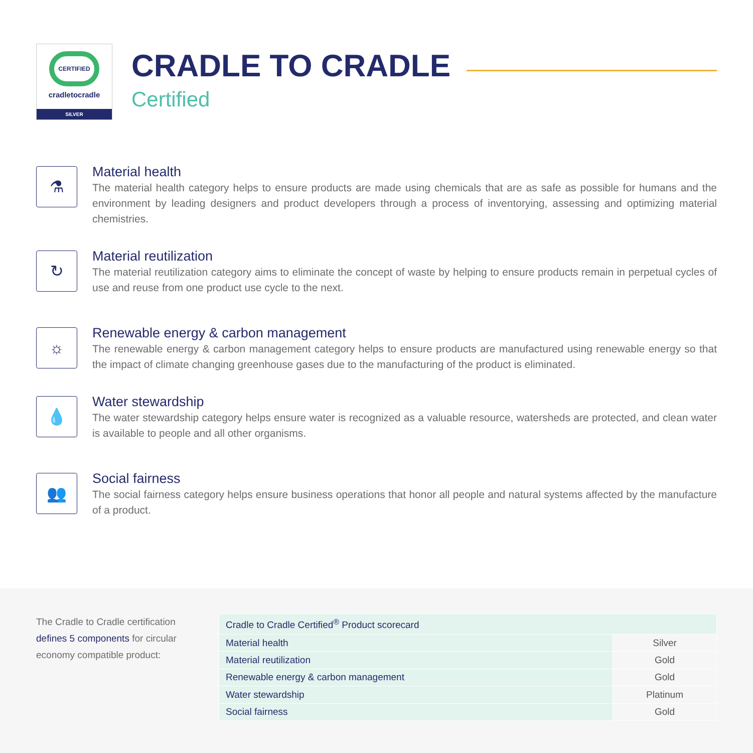CERTIFIED
cradletocradle
SILVER
CRADLE TO CRADLE
Certified
⚗
Material health
The material health category helps to ensure products are made using chemicals that are as safe as possible for humans and the environment by leading designers and product developers through a process of inventorying, assessing and optimizing material chemistries.
↻
Material reutilization
The material reutilization category aims to eliminate the concept of waste by helping to ensure products remain in perpetual cycles of use and reuse from one product use cycle to the next.
☼
Renewable energy & carbon management
The renewable energy & carbon management category helps to ensure products are manufactured using renewable energy so that the impact of climate changing greenhouse gases due to the manufacturing of the product is eliminated.
💧
Water stewardship
The water stewardship category helps ensure water is recognized as a valuable resource, watersheds are protected, and clean water is available to people and all other organisms.
👥
Social fairness
The social fairness category helps ensure business operations that honor all people and natural systems affected by the manufacture of a product.
The Cradle to Cradle certification defines 5 components for circular economy compatible product:
| Cradle to Cradle Certified<sup>®</sup> Product scorecard | |
| --- | --- |
| Material health | Silver |
| Material reutilization | Gold |
| Renewable energy & carbon management | Gold |
| Water stewardship | Platinum |
| Social fairness | Gold |